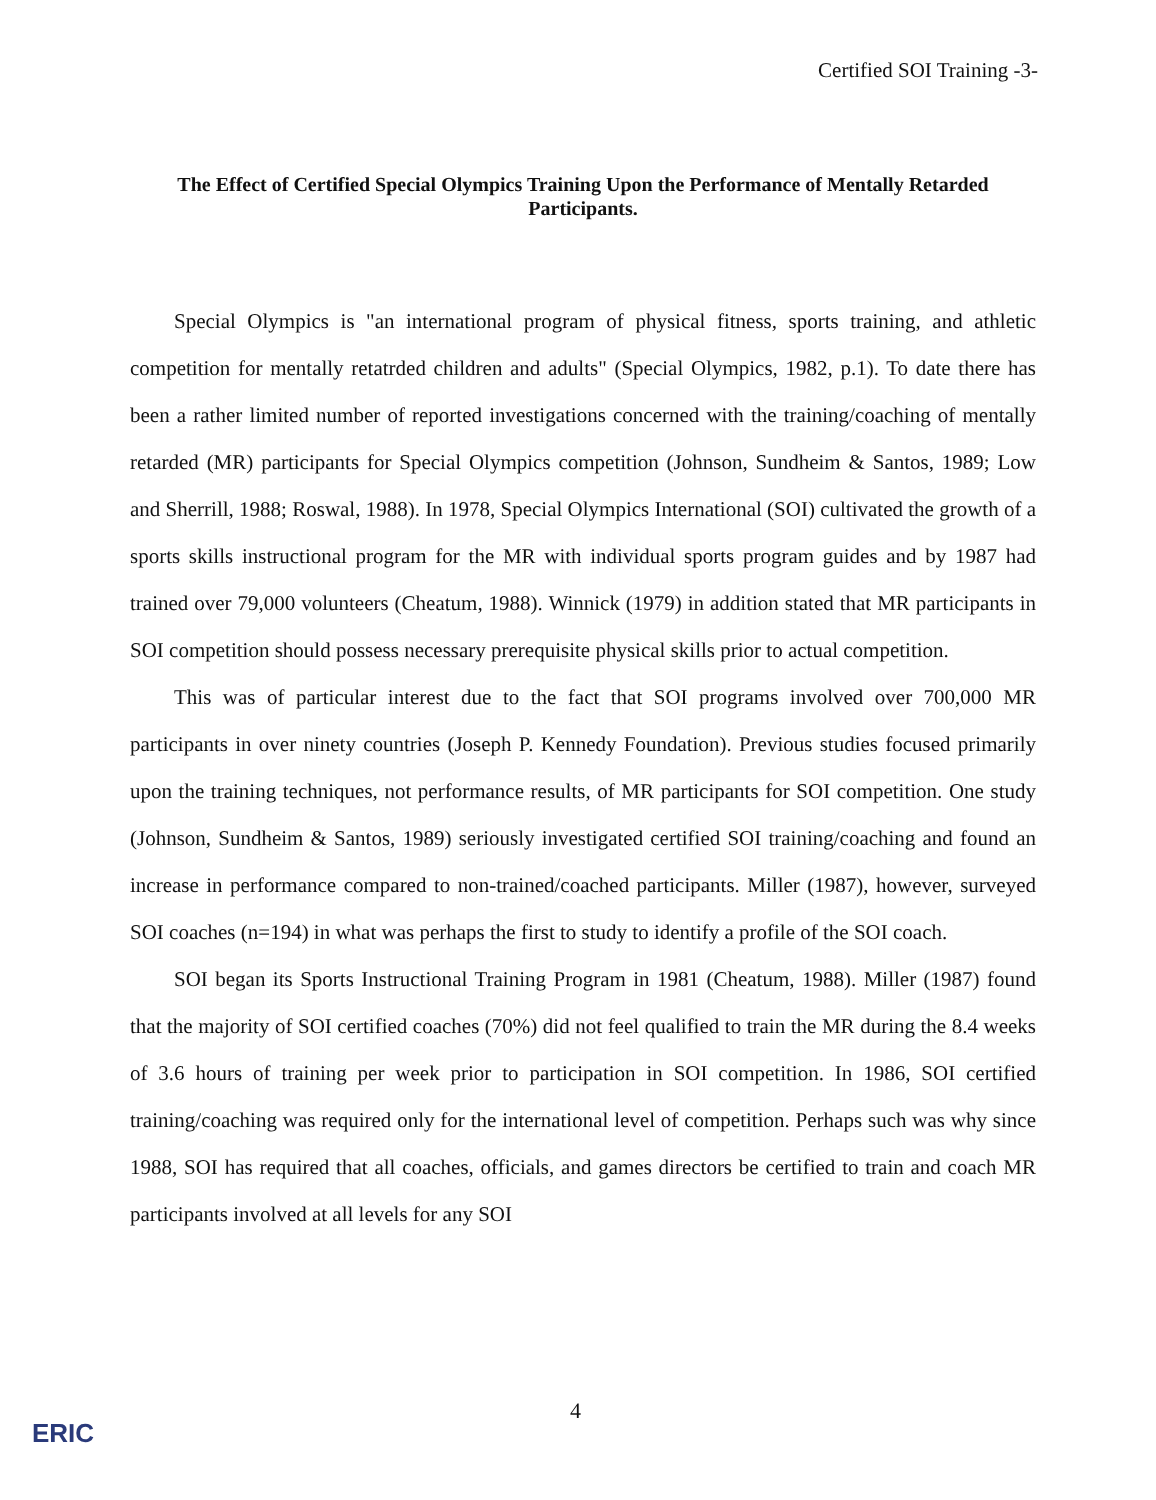Certified SOI Training -3-
The Effect of Certified Special Olympics Training Upon the Performance of Mentally Retarded Participants.
Special Olympics is "an international program of physical fitness, sports training, and athletic competition for mentally retatrded children and adults" (Special Olympics, 1982, p.1). To date there has been a rather limited number of reported investigations concerned with the training/coaching of mentally retarded (MR) participants for Special Olympics competition (Johnson, Sundheim & Santos, 1989; Low and Sherrill, 1988; Roswal, 1988). In 1978, Special Olympics International (SOI) cultivated the growth of a sports skills instructional program for the MR with individual sports program guides and by 1987 had trained over 79,000 volunteers (Cheatum, 1988). Winnick (1979) in addition stated that MR participants in SOI competition should possess necessary prerequisite physical skills prior to actual competition.
This was of particular interest due to the fact that SOI programs involved over 700,000 MR participants in over ninety countries (Joseph P. Kennedy Foundation). Previous studies focused primarily upon the training techniques, not performance results, of MR participants for SOI competition. One study (Johnson, Sundheim & Santos, 1989) seriously investigated certified SOI training/coaching and found an increase in performance compared to non-trained/coached participants. Miller (1987), however, surveyed SOI coaches (n=194) in what was perhaps the first to study to identify a profile of the SOI coach.
SOI began its Sports Instructional Training Program in 1981 (Cheatum, 1988). Miller (1987) found that the majority of SOI certified coaches (70%) did not feel qualified to train the MR during the 8.4 weeks of 3.6 hours of training per week prior to participation in SOI competition. In 1986, SOI certified training/coaching was required only for the international level of competition. Perhaps such was why since 1988, SOI has required that all coaches, officials, and games directors be certified to train and coach MR participants involved at all levels for any SOI
4
ERIC